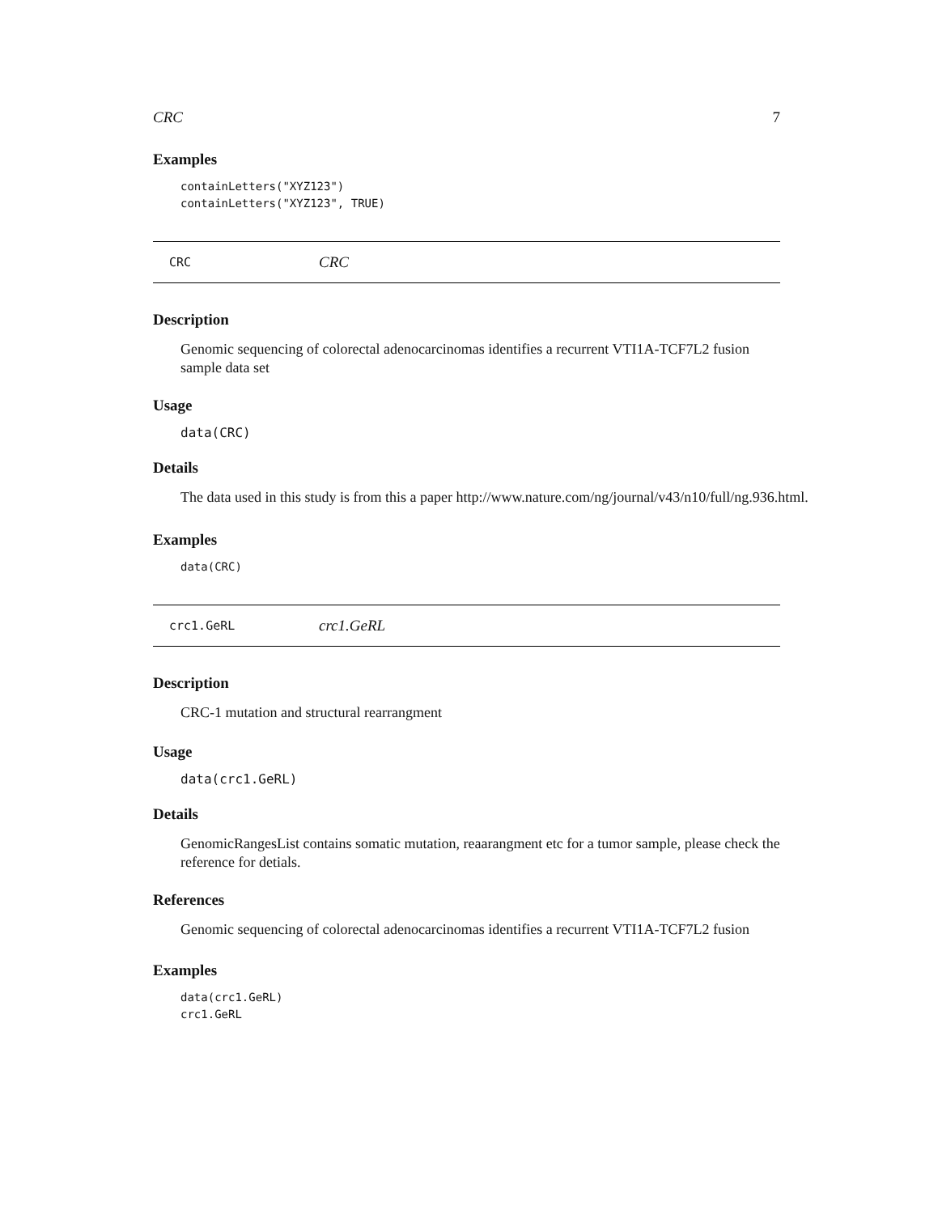CRC 7
Examples
containLetters("XYZ123")
containLetters("XYZ123", TRUE)
CRC CRC
Description
Genomic sequencing of colorectal adenocarcinomas identifies a recurrent VTI1A-TCF7L2 fusion sample data set
Usage
data(CRC)
Details
The data used in this study is from this a paper http://www.nature.com/ng/journal/v43/n10/full/ng.936.html.
Examples
data(CRC)
crc1.GeRL crc1.GeRL
Description
CRC-1 mutation and structural rearrangment
Usage
data(crc1.GeRL)
Details
GenomicRangesList contains somatic mutation, reaarangment etc for a tumor sample, please check the reference for detials.
References
Genomic sequencing of colorectal adenocarcinomas identifies a recurrent VTI1A-TCF7L2 fusion
Examples
data(crc1.GeRL)
crc1.GeRL